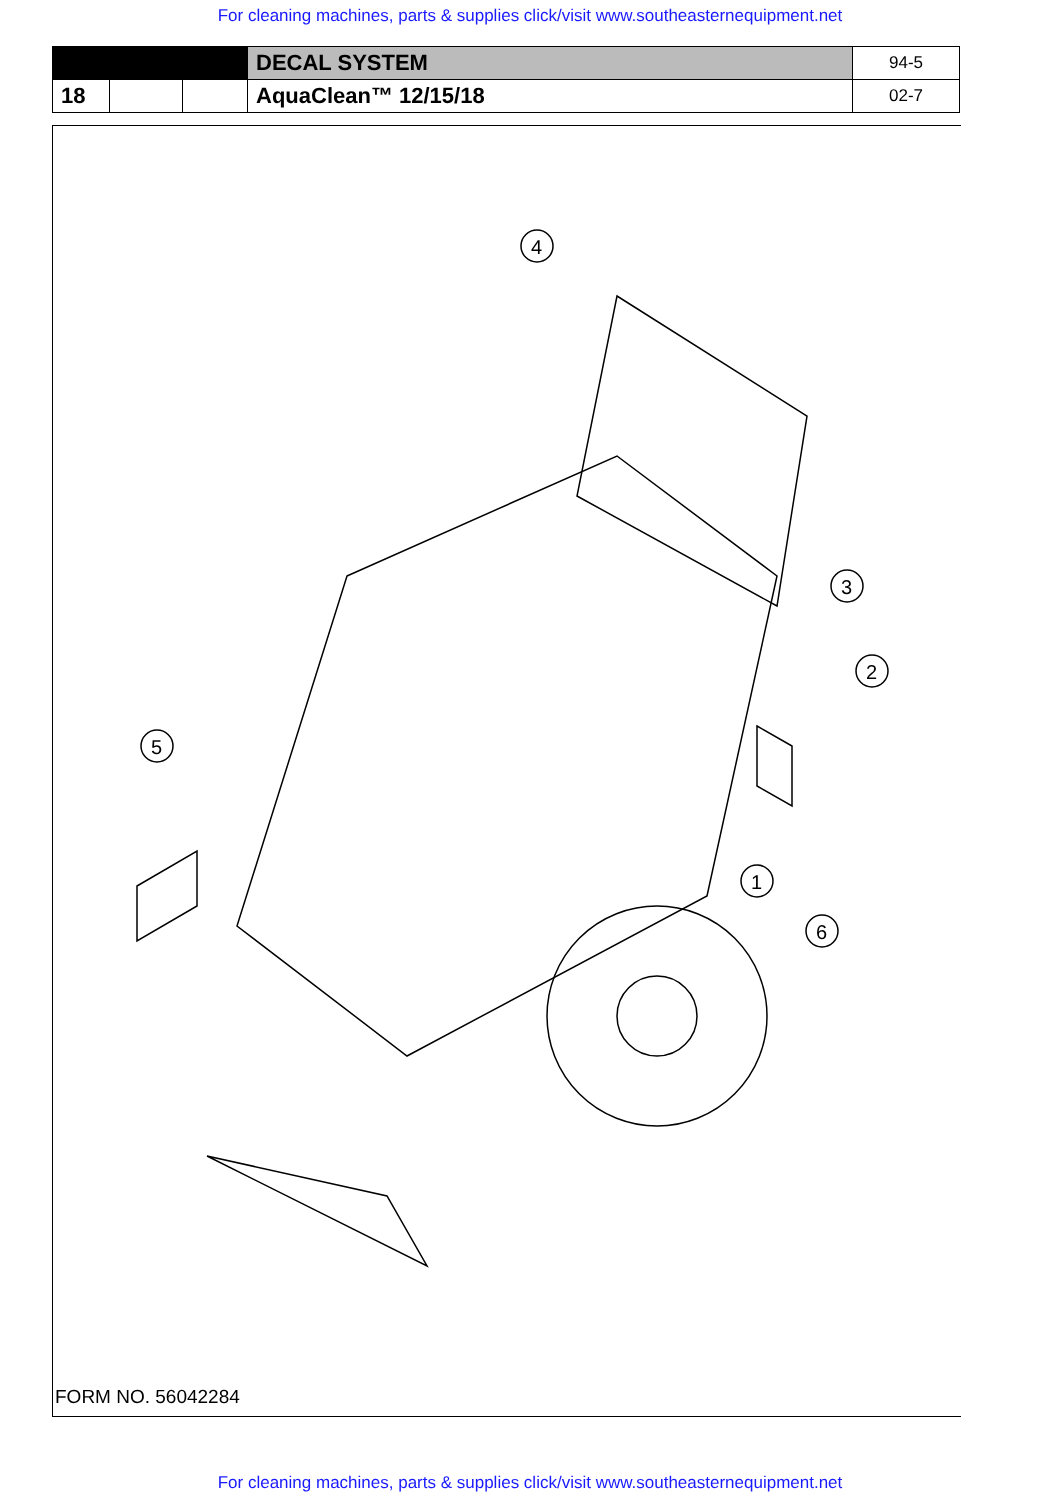For cleaning machines, parts & supplies click/visit www.southeasternequipment.net
| | | | DECAL SYSTEM | 94-5 |
| 18 | | | AquaClean™ 12/15/18 | 02-7 |
4
3
2
1
6
5
FORM NO. 56042284
For cleaning machines, parts & supplies click/visit www.southeasternequipment.net